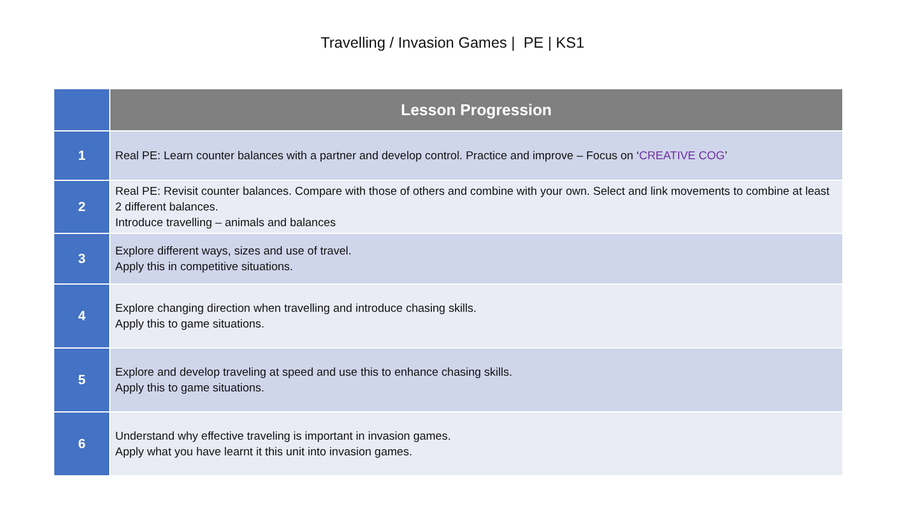Travelling / Invasion Games | PE | KS1
| | Lesson Progression |
| --- | --- |
| 1 | Real PE: Learn counter balances with a partner and develop control. Practice and improve – Focus on ‘ CREATIVE COG ’ |
| 2 | Real PE: Revisit counter balances. Compare with those of others and combine with your own. Select and link movements to combine at least 2 different balances. Introduce travelling – animals and balances |
| 3 | Explore different ways, sizes and use of travel. Apply this in competitive situations. |
| 4 | Explore changing direction when travelling and introduce chasing skills. Apply this to game situations. |
| 5 | Explore and develop traveling at speed and use this to enhance chasing skills. Apply this to game situations. |
| 6 | Understand why effective traveling is important in invasion games. Apply what you have learnt it this unit into invasion games. |